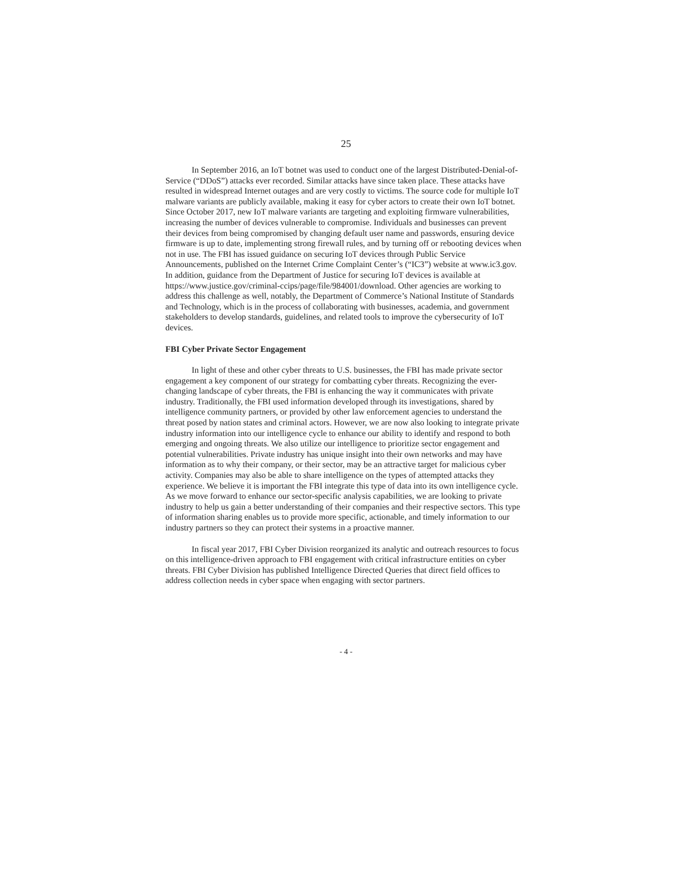25
In September 2016, an IoT botnet was used to conduct one of the largest Distributed-Denial-of-Service (“DDoS”) attacks ever recorded. Similar attacks have since taken place. These attacks have resulted in widespread Internet outages and are very costly to victims. The source code for multiple IoT malware variants are publicly available, making it easy for cyber actors to create their own IoT botnet. Since October 2017, new IoT malware variants are targeting and exploiting firmware vulnerabilities, increasing the number of devices vulnerable to compromise. Individuals and businesses can prevent their devices from being compromised by changing default user name and passwords, ensuring device firmware is up to date, implementing strong firewall rules, and by turning off or rebooting devices when not in use. The FBI has issued guidance on securing IoT devices through Public Service Announcements, published on the Internet Crime Complaint Center’s (“IC3”) website at www.ic3.gov. In addition, guidance from the Department of Justice for securing IoT devices is available at https://www.justice.gov/criminal-ccips/page/file/984001/download. Other agencies are working to address this challenge as well, notably, the Department of Commerce’s National Institute of Standards and Technology, which is in the process of collaborating with businesses, academia, and government stakeholders to develop standards, guidelines, and related tools to improve the cybersecurity of IoT devices.
FBI Cyber Private Sector Engagement
In light of these and other cyber threats to U.S. businesses, the FBI has made private sector engagement a key component of our strategy for combatting cyber threats. Recognizing the ever-changing landscape of cyber threats, the FBI is enhancing the way it communicates with private industry. Traditionally, the FBI used information developed through its investigations, shared by intelligence community partners, or provided by other law enforcement agencies to understand the threat posed by nation states and criminal actors. However, we are now also looking to integrate private industry information into our intelligence cycle to enhance our ability to identify and respond to both emerging and ongoing threats. We also utilize our intelligence to prioritize sector engagement and potential vulnerabilities. Private industry has unique insight into their own networks and may have information as to why their company, or their sector, may be an attractive target for malicious cyber activity. Companies may also be able to share intelligence on the types of attempted attacks they experience. We believe it is important the FBI integrate this type of data into its own intelligence cycle. As we move forward to enhance our sector-specific analysis capabilities, we are looking to private industry to help us gain a better understanding of their companies and their respective sectors. This type of information sharing enables us to provide more specific, actionable, and timely information to our industry partners so they can protect their systems in a proactive manner.
In fiscal year 2017, FBI Cyber Division reorganized its analytic and outreach resources to focus on this intelligence-driven approach to FBI engagement with critical infrastructure entities on cyber threats. FBI Cyber Division has published Intelligence Directed Queries that direct field offices to address collection needs in cyber space when engaging with sector partners.
- 4 -